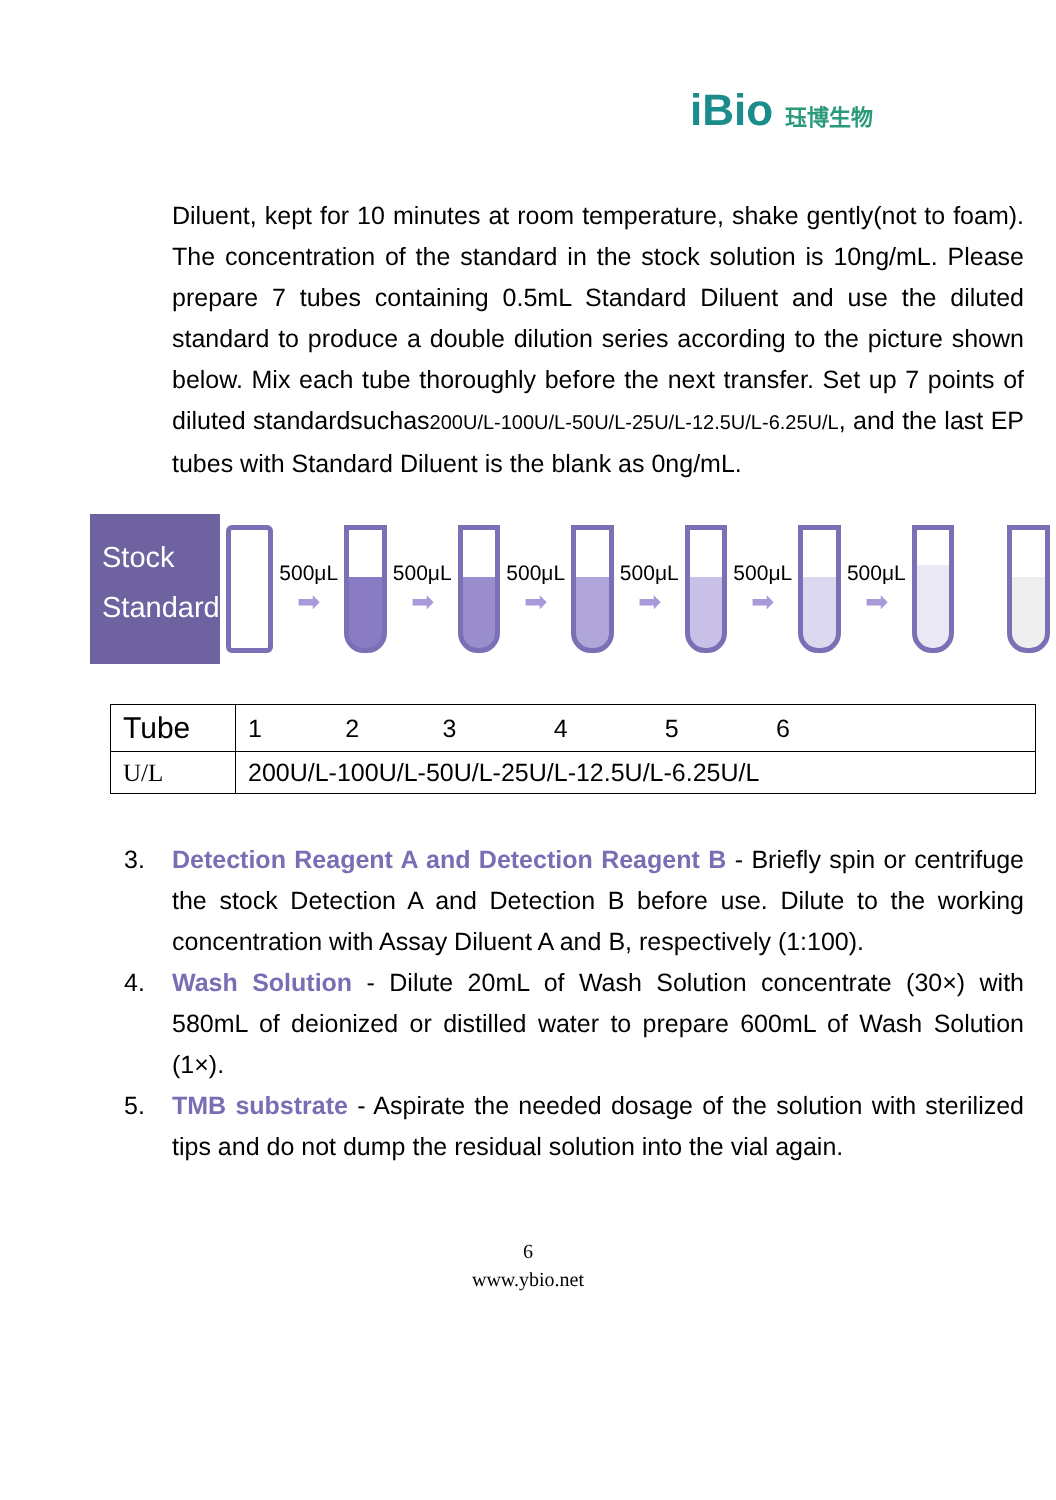iBio 珏博生物
Diluent, kept for 10 minutes at room temperature, shake gently(not to foam). The concentration of the standard in the stock solution is 10ng/mL. Please prepare 7 tubes containing 0.5mL Standard Diluent and use the diluted standard to produce a double dilution series according to the picture shown below. Mix each tube thoroughly before the next transfer. Set up 7 points of diluted standardsuchas200U/L-100U/L-50U/L-25U/L-12.5U/L-6.25U/L, and the last EP tubes with Standard Diluent is the blank as 0ng/mL.
Stock
Standard
500μL
➡
500μL
➡
500μL
➡
500μL
➡
500μL
➡
500μL
➡
| Tube | 1 2 3 4 5 6 |
| U/L | 200U/L-100U/L-50U/L-25U/L-12.5U/L-6.25U/L |
3. Detection Reagent A and Detection Reagent B - Briefly spin or centrifuge the stock Detection A and Detection B before use. Dilute to the working concentration with Assay Diluent A and B, respectively (1:100).
4. Wash Solution - Dilute 20mL of Wash Solution concentrate (30×) with 580mL of deionized or distilled water to prepare 600mL of Wash Solution (1×).
5. TMB substrate - Aspirate the needed dosage of the solution with sterilized tips and do not dump the residual solution into the vial again.
6
www.ybio.net